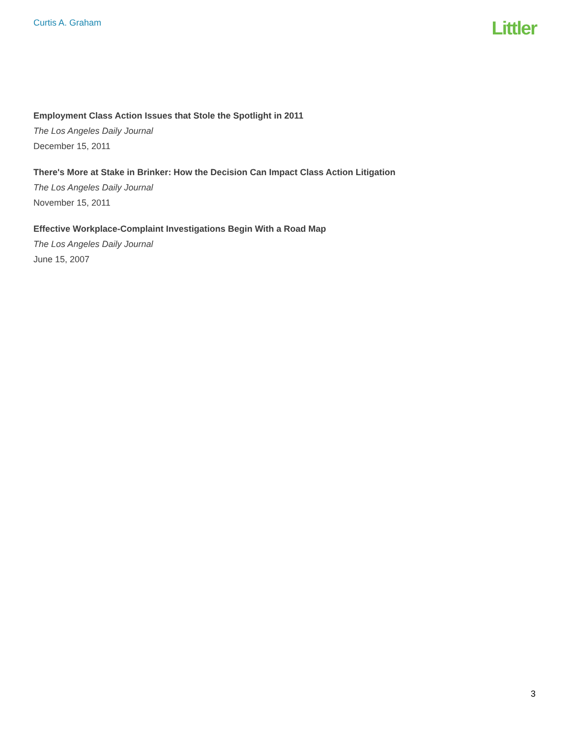Curtis A. Graham
Littler
Employment Class Action Issues that Stole the Spotlight in 2011
The Los Angeles Daily Journal
December 15, 2011
There's More at Stake in Brinker: How the Decision Can Impact Class Action Litigation
The Los Angeles Daily Journal
November 15, 2011
Effective Workplace-Complaint Investigations Begin With a Road Map
The Los Angeles Daily Journal
June 15, 2007
3